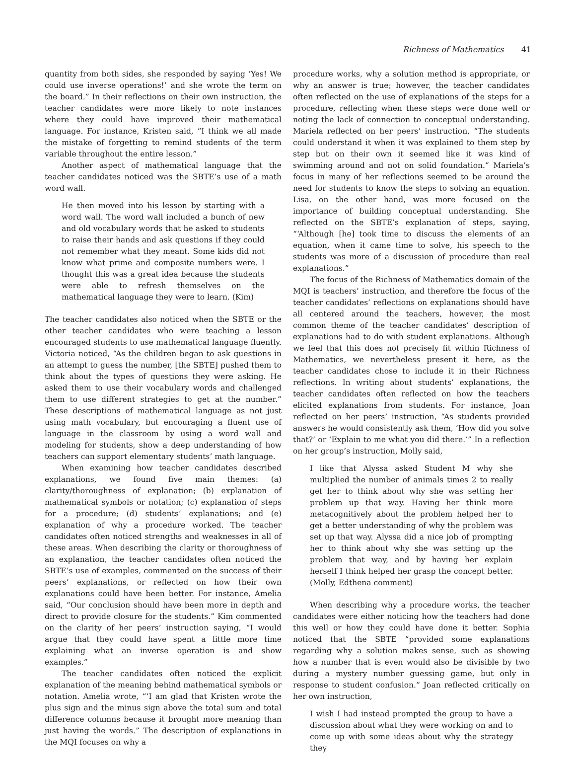Richness of Mathematics 41
quantity from both sides, she responded by saying ‘Yes! We could use inverse operations!’ and she wrote the term on the board.” In their reflections on their own instruction, the teacher candidates were more likely to note instances where they could have improved their mathematical language. For instance, Kristen said, “I think we all made the mistake of forgetting to remind students of the term variable throughout the entire lesson.”
Another aspect of mathematical language that the teacher candidates noticed was the SBTE’s use of a math word wall.
He then moved into his lesson by starting with a word wall. The word wall included a bunch of new and old vocabulary words that he asked to students to raise their hands and ask questions if they could not remember what they meant. Some kids did not know what prime and composite numbers were. I thought this was a great idea because the students were able to refresh themselves on the mathematical language they were to learn. (Kim)
The teacher candidates also noticed when the SBTE or the other teacher candidates who were teaching a lesson encouraged students to use mathematical language fluently. Victoria noticed, “As the children began to ask questions in an attempt to guess the number, [the SBTE] pushed them to think about the types of questions they were asking. He asked them to use their vocabulary words and challenged them to use different strategies to get at the number.” These descriptions of mathematical language as not just using math vocabulary, but encouraging a fluent use of language in the classroom by using a word wall and modeling for students, show a deep understanding of how teachers can support elementary students’ math language.
When examining how teacher candidates described explanations, we found five main themes: (a) clarity/thoroughness of explanation; (b) explanation of mathematical symbols or notation; (c) explanation of steps for a procedure; (d) students’ explanations; and (e) explanation of why a procedure worked. The teacher candidates often noticed strengths and weaknesses in all of these areas. When describing the clarity or thoroughness of an explanation, the teacher candidates often noticed the SBTE’s use of examples, commented on the success of their peers’ explanations, or reflected on how their own explanations could have been better. For instance, Amelia said, “Our conclusion should have been more in depth and direct to provide closure for the students.” Kim commented on the clarity of her peers’ instruction saying, “I would argue that they could have spent a little more time explaining what an inverse operation is and show examples.”
The teacher candidates often noticed the explicit explanation of the meaning behind mathematical symbols or notation. Amelia wrote, “‘I am glad that Kristen wrote the plus sign and the minus sign above the total sum and total difference columns because it brought more meaning than just having the words.” The description of explanations in the MQI focuses on why a
procedure works, why a solution method is appropriate, or why an answer is true; however, the teacher candidates often reflected on the use of explanations of the steps for a procedure, reflecting when these steps were done well or noting the lack of connection to conceptual understanding. Mariela reflected on her peers’ instruction, “The students could understand it when it was explained to them step by step but on their own it seemed like it was kind of swimming around and not on solid foundation.” Mariela’s focus in many of her reflections seemed to be around the need for students to know the steps to solving an equation. Lisa, on the other hand, was more focused on the importance of building conceptual understanding. She reflected on the SBTE’s explanation of steps, saying, “‘Although [he] took time to discuss the elements of an equation, when it came time to solve, his speech to the students was more of a discussion of procedure than real explanations.”
The focus of the Richness of Mathematics domain of the MQI is teachers’ instruction, and therefore the focus of the teacher candidates’ reflections on explanations should have all centered around the teachers, however, the most common theme of the teacher candidates’ description of explanations had to do with student explanations. Although we feel that this does not precisely fit within Richness of Mathematics, we nevertheless present it here, as the teacher candidates chose to include it in their Richness reflections. In writing about students’ explanations, the teacher candidates often reflected on how the teachers elicited explanations from students. For instance, Joan reflected on her peers’ instruction, “As students provided answers he would consistently ask them, ‘How did you solve that?’ or ‘Explain to me what you did there.’” In a reflection on her group’s instruction, Molly said,
I like that Alyssa asked Student M why she multiplied the number of animals times 2 to really get her to think about why she was setting her problem up that way. Having her think more metacognitively about the problem helped her to get a better understanding of why the problem was set up that way. Alyssa did a nice job of prompting her to think about why she was setting up the problem that way, and by having her explain herself I think helped her grasp the concept better. (Molly, Edthena comment)
When describing why a procedure works, the teacher candidates were either noticing how the teachers had done this well or how they could have done it better. Sophia noticed that the SBTE “provided some explanations regarding why a solution makes sense, such as showing how a number that is even would also be divisible by two during a mystery number guessing game, but only in response to student confusion.” Joan reflected critically on her own instruction,
I wish I had instead prompted the group to have a discussion about what they were working on and to come up with some ideas about why the strategy they